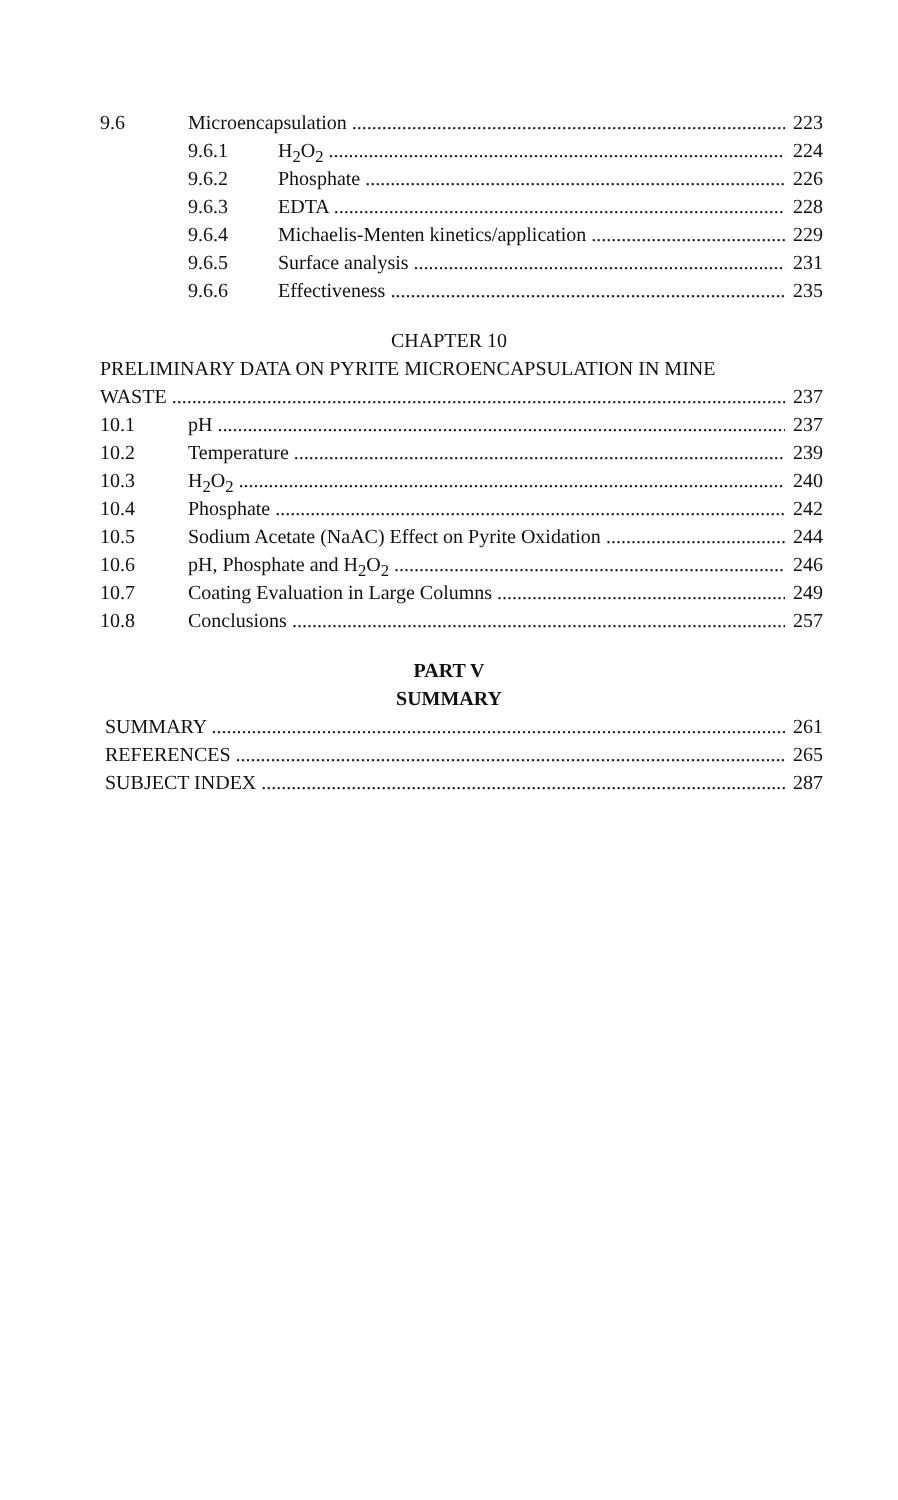9.6 Microencapsulation 223
9.6.1 H<sub>2</sub>O<sub>2</sub> 224
9.6.2 Phosphate 226
9.6.3 EDTA 228
9.6.4 Michaelis-Menten kinetics/application 229
9.6.5 Surface analysis 231
9.6.6 Effectiveness 235
CHAPTER 10
PRELIMINARY DATA ON PYRITE MICROENCAPSULATION IN MINE
WASTE 237
10.1 pH 237
10.2 Temperature 239
10.3 H<sub>2</sub>O<sub>2</sub> 240
10.4 Phosphate 242
10.5 Sodium Acetate (NaAC) Effect on Pyrite Oxidation 244
10.6 pH, Phosphate and H<sub>2</sub>O<sub>2</sub> 246
10.7 Coating Evaluation in Large Columns 249
10.8 Conclusions 257
PART V
SUMMARY
SUMMARY 261
REFERENCES 265
SUBJECT INDEX 287